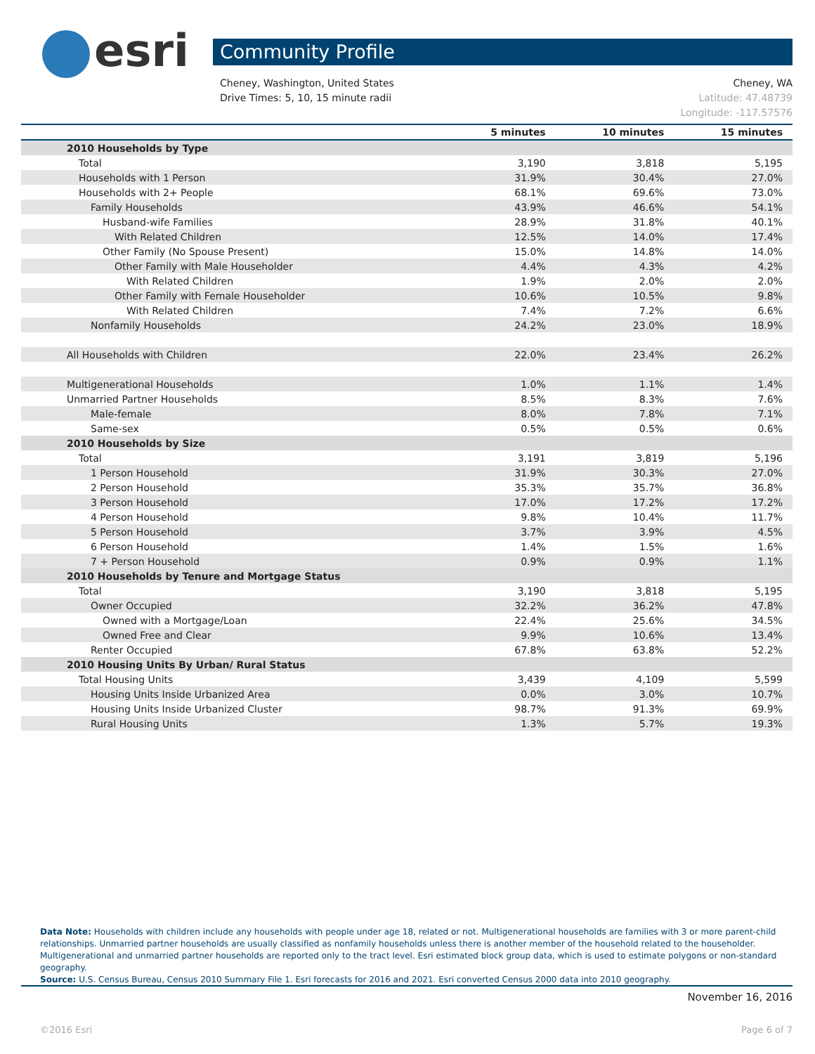esri Community Profile
Cheney, WA
Latitude: 47.48739
Longitude: -117.57576
Cheney, Washington, United States
Drive Times: 5, 10, 15 minute radii
| | 5 minutes | 10 minutes | 15 minutes |
| --- | --- | --- | --- |
| 2010 Households by Type | | | |
| Total | 3,190 | 3,818 | 5,195 |
| Households with 1 Person | 31.9% | 30.4% | 27.0% |
| Households with 2+ People | 68.1% | 69.6% | 73.0% |
| Family Households | 43.9% | 46.6% | 54.1% |
| Husband-wife Families | 28.9% | 31.8% | 40.1% |
| With Related Children | 12.5% | 14.0% | 17.4% |
| Other Family (No Spouse Present) | 15.0% | 14.8% | 14.0% |
| Other Family with Male Householder | 4.4% | 4.3% | 4.2% |
| With Related Children | 1.9% | 2.0% | 2.0% |
| Other Family with Female Householder | 10.6% | 10.5% | 9.8% |
| With Related Children | 7.4% | 7.2% | 6.6% |
| Nonfamily Households | 24.2% | 23.0% | 18.9% |
| All Households with Children | 22.0% | 23.4% | 26.2% |
| Multigenerational Households | 1.0% | 1.1% | 1.4% |
| Unmarried Partner Households | 8.5% | 8.3% | 7.6% |
| Male-female | 8.0% | 7.8% | 7.1% |
| Same-sex | 0.5% | 0.5% | 0.6% |
| 2010 Households by Size | | | |
| Total | 3,191 | 3,819 | 5,196 |
| 1 Person Household | 31.9% | 30.3% | 27.0% |
| 2 Person Household | 35.3% | 35.7% | 36.8% |
| 3 Person Household | 17.0% | 17.2% | 17.2% |
| 4 Person Household | 9.8% | 10.4% | 11.7% |
| 5 Person Household | 3.7% | 3.9% | 4.5% |
| 6 Person Household | 1.4% | 1.5% | 1.6% |
| 7 + Person Household | 0.9% | 0.9% | 1.1% |
| 2010 Households by Tenure and Mortgage Status | | | |
| Total | 3,190 | 3,818 | 5,195 |
| Owner Occupied | 32.2% | 36.2% | 47.8% |
| Owned with a Mortgage/Loan | 22.4% | 25.6% | 34.5% |
| Owned Free and Clear | 9.9% | 10.6% | 13.4% |
| Renter Occupied | 67.8% | 63.8% | 52.2% |
| 2010 Housing Units By Urban/ Rural Status | | | |
| Total Housing Units | 3,439 | 4,109 | 5,599 |
| Housing Units Inside Urbanized Area | 0.0% | 3.0% | 10.7% |
| Housing Units Inside Urbanized Cluster | 98.7% | 91.3% | 69.9% |
| Rural Housing Units | 1.3% | 5.7% | 19.3% |
Data Note: Households with children include any households with people under age 18, related or not. Multigenerational households are families with 3 or more parent-child relationships. Unmarried partner households are usually classified as nonfamily households unless there is another member of the household related to the householder. Multigenerational and unmarried partner households are reported only to the tract level. Esri estimated block group data, which is used to estimate polygons or non-standard geography.
Source: U.S. Census Bureau, Census 2010 Summary File 1. Esri forecasts for 2016 and 2021. Esri converted Census 2000 data into 2010 geography.
November 16, 2016
©2016 Esri Page 6 of 7